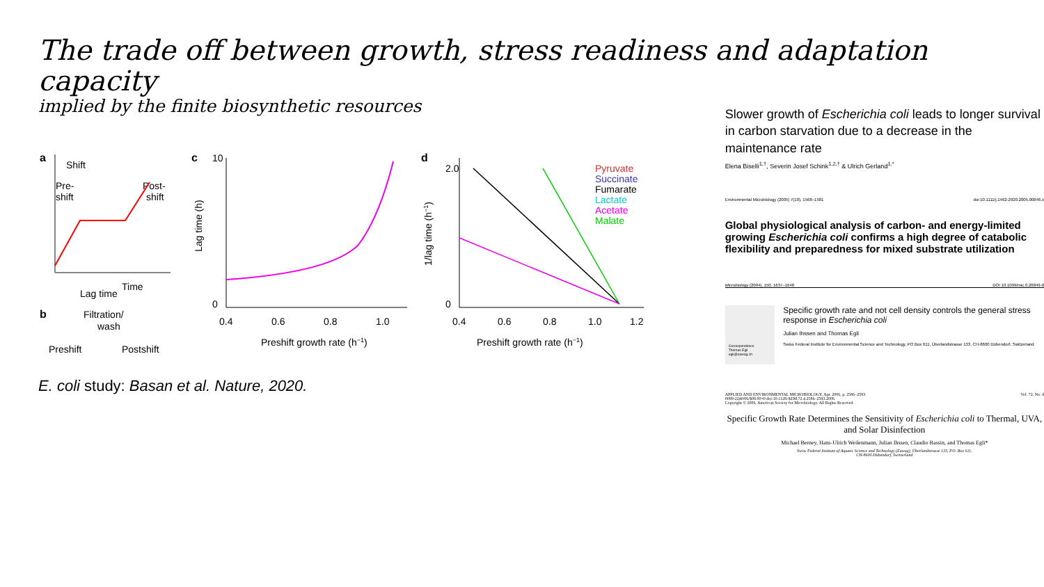The trade off between growth, stress readiness and adaptation capacity
implied by the finite biosynthetic resources
a
Shift
Pre-
shift
Post-
shift
Time
Lag time
b
Filtration/
wash
Preshift
Postshift
c
10
0
0.4
0.6
0.8
1.0
Preshift growth rate (h−1)
Lag time (h)
d
2.0
0
0.4
0.6
0.8
1.0
1.2
Pyruvate
Succinate
Fumarate
Lactate
Acetate
Malate
Preshift growth rate (h−1)
1/lag time (h−1)
E. coli study: Basan et al. Nature, 2020.
Slower growth of Escherichia coli leads to longer survival in carbon starvation due to a decrease in the maintenance rate
Elena Biselli<sup>1,†</sup>, Severin Josef Schink<sup>1,2,†</sup> & Ulrich Gerland<sup>1,*</sup>
Environmental Microbiology (2005) 7(10), 1568–1581 doi:10.1111/j.1462-2920.2005.00846.x
Global physiological analysis of carbon- and energy-limited growing Escherichia coli confirms a high degree of catabolic flexibility and preparedness for mixed substrate utilization
Microbiology (2004), 150, 1637–1648 DOI 10.1099/mic.0.26849-0
Correspondence
Thomas Egli
egli@eawag.ch
Specific growth rate and not cell density controls the general stress response in Escherichia coli
Julian Ihssen and Thomas Egli
Swiss Federal Institute for Environmental Science and Technology, PO Box 611, Überlandstrasse 133, CH-8600 Dübendorf, Switzerland
APPLIED AND ENVIRONMENTAL MICROBIOLOGY, Apr. 2006, p. 2586–2593
0099-2240/06/$08.00+0 doi:10.1128/AEM.72.4.2586–2593.2006
Copyright © 2006, American Society for Microbiology. All Rights Reserved. Vol. 72, No. 4
Specific Growth Rate Determines the Sensitivity of Escherichia coli to Thermal, UVA, and Solar Disinfection
Michael Berney, Hans-Ulrich Weilenmann, Julian Ihssen, Claudio Bassin, and Thomas Egli*
Swiss Federal Institute of Aquatic Science and Technology (Eawag), Überlandstrasse 133, P.O. Box 611,
CH-8600 Dübendorf, Switzerland